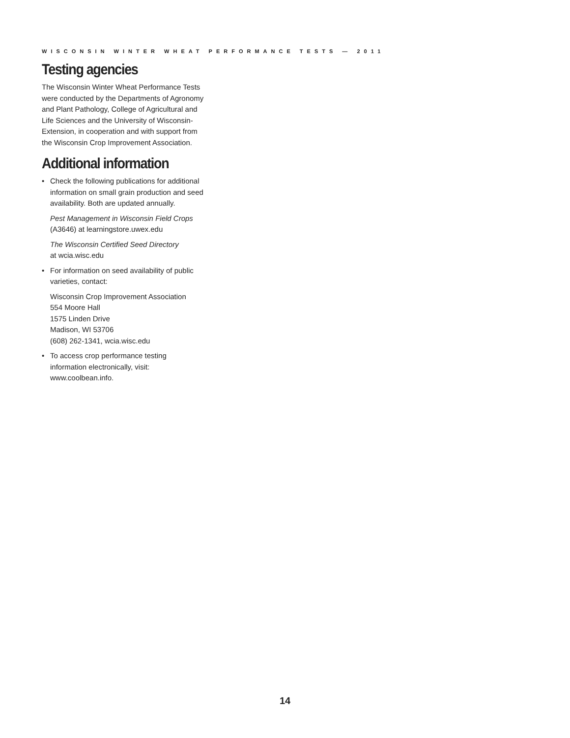WISCONSIN WINTER WHEAT PERFORMANCE TESTS — 2011
Testing agencies
The Wisconsin Winter Wheat Performance Tests were conducted by the Departments of Agronomy and Plant Pathology, College of Agricultural and Life Sciences and the University of Wisconsin-Extension, in cooperation and with support from the Wisconsin Crop Improvement Association.
Additional information
• Check the following publications for additional information on small grain production and seed availability. Both are updated annually.
Pest Management in Wisconsin Field Crops
(A3646) at learningstore.uwex.edu
The Wisconsin Certified Seed Directory
at wcia.wisc.edu
• For information on seed availability of public varieties, contact:
Wisconsin Crop Improvement Association
554 Moore Hall
1575 Linden Drive
Madison, WI 53706
(608) 262-1341, wcia.wisc.edu
• To access crop performance testing information electronically, visit: www.coolbean.info.
14